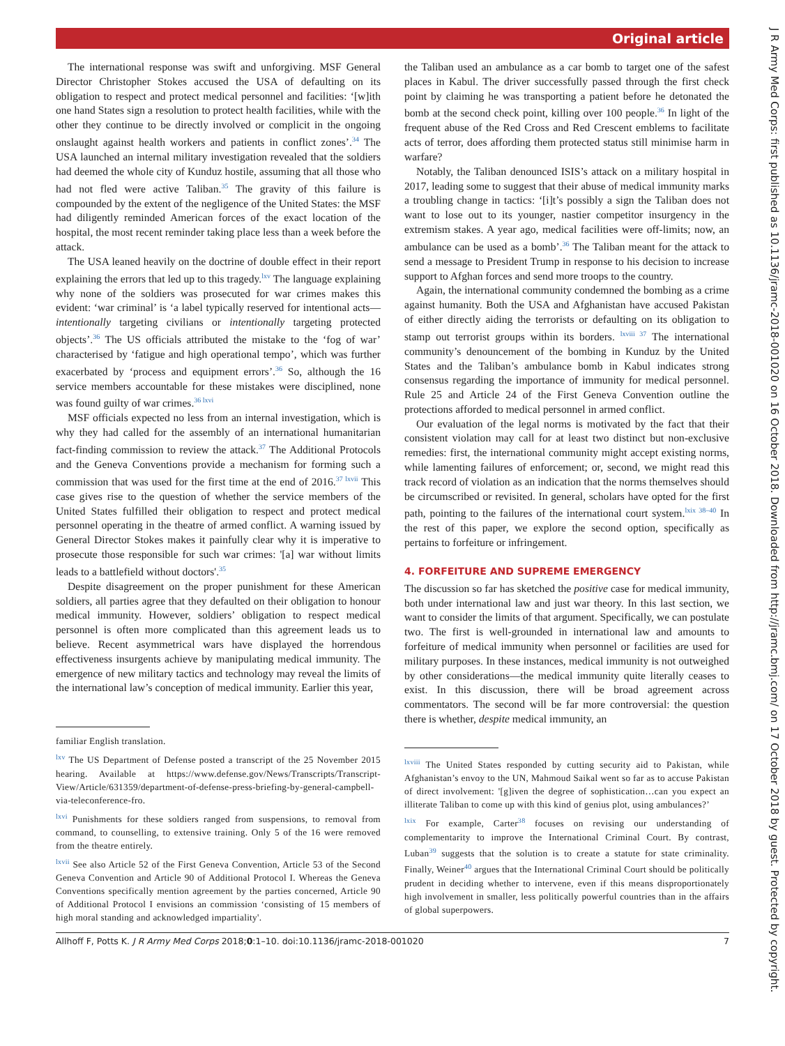Original article
J R Army Med Corps: first published as 10.1136/jramc-2018-001020 on 16 October 2018. Downloaded from http://jramc.bmj.com/ on 17 October 2018 by guest. Protected by copyright.
The international response was swift and unforgiving. MSF General Director Christopher Stokes accused the USA of defaulting on its obligation to respect and protect medical personnel and facilities: ‘[w]ith one hand States sign a resolution to protect health facilities, while with the other they continue to be directly involved or complicit in the ongoing onslaught against health workers and patients in conflict zones’.<sup>34</sup> The USA launched an internal military investigation revealed that the soldiers had deemed the whole city of Kunduz hostile, assuming that all those who had not fled were active Taliban.<sup>35</sup> The gravity of this failure is compounded by the extent of the negligence of the United States: the MSF had diligently reminded American forces of the exact location of the hospital, the most recent reminder taking place less than a week before the attack.
The USA leaned heavily on the doctrine of double effect in their report explaining the errors that led up to this tragedy.<sup>lxv</sup> The language explaining why none of the soldiers was prosecuted for war crimes makes this evident: ‘war criminal’ is ‘a label typically reserved for intentional acts—intentionally targeting civilians or intentionally targeting protected objects’.<sup>36</sup> The US officials attributed the mistake to the ‘fog of war’ characterised by ‘fatigue and high operational tempo’, which was further exacerbated by ‘process and equipment errors’.<sup>36</sup> So, although the 16 service members accountable for these mistakes were disciplined, none was found guilty of war crimes.<sup>36 lxvi</sup>
MSF officials expected no less from an internal investigation, which is why they had called for the assembly of an international humanitarian fact-finding commission to review the attack.<sup>37</sup> The Additional Protocols and the Geneva Conventions provide a mechanism for forming such a commission that was used for the first time at the end of 2016.<sup>37 lxvii</sup> This case gives rise to the question of whether the service members of the United States fulfilled their obligation to respect and protect medical personnel operating in the theatre of armed conflict. A warning issued by General Director Stokes makes it painfully clear why it is imperative to prosecute those responsible for such war crimes: '[a] war without limits leads to a battlefield without doctors'.<sup>35</sup>
Despite disagreement on the proper punishment for these American soldiers, all parties agree that they defaulted on their obligation to honour medical immunity. However, soldiers’ obligation to respect medical personnel is often more complicated than this agreement leads us to believe. Recent asymmetrical wars have displayed the horrendous effectiveness insurgents achieve by manipulating medical immunity. The emergence of new military tactics and technology may reveal the limits of the international law’s conception of medical immunity. Earlier this year,
familiar English translation.
<sup>lxv</sup> The US Department of Defense posted a transcript of the 25 November 2015 hearing. Available at https://www.defense.gov/News/Transcripts/Transcript-View/Article/631359/department-of-defense-press-briefing-by-general-campbell-via-teleconference-fro.
<sup>lxvi</sup> Punishments for these soldiers ranged from suspensions, to removal from command, to counselling, to extensive training. Only 5 of the 16 were removed from the theatre entirely.
<sup>lxvii</sup> See also Article 52 of the First Geneva Convention, Article 53 of the Second Geneva Convention and Article 90 of Additional Protocol I. Whereas the Geneva Conventions specifically mention agreement by the parties concerned, Article 90 of Additional Protocol I envisions an commission ‘consisting of 15 members of high moral standing and acknowledged impartiality'.
the Taliban used an ambulance as a car bomb to target one of the safest places in Kabul. The driver successfully passed through the first check point by claiming he was transporting a patient before he detonated the bomb at the second check point, killing over 100 people.<sup>36</sup> In light of the frequent abuse of the Red Cross and Red Crescent emblems to facilitate acts of terror, does affording them protected status still minimise harm in warfare?
Notably, the Taliban denounced ISIS’s attack on a military hospital in 2017, leading some to suggest that their abuse of medical immunity marks a troubling change in tactics: ‘[i]t’s possibly a sign the Taliban does not want to lose out to its younger, nastier competitor insurgency in the extremism stakes. A year ago, medical facilities were off-limits; now, an ambulance can be used as a bomb’.<sup>36</sup> The Taliban meant for the attack to send a message to President Trump in response to his decision to increase support to Afghan forces and send more troops to the country.
Again, the international community condemned the bombing as a crime against humanity. Both the USA and Afghanistan have accused Pakistan of either directly aiding the terrorists or defaulting on its obligation to stamp out terrorist groups within its borders. <sup>lxviii 37</sup> The international community’s denouncement of the bombing in Kunduz by the United States and the Taliban’s ambulance bomb in Kabul indicates strong consensus regarding the importance of immunity for medical personnel. Rule 25 and Article 24 of the First Geneva Convention outline the protections afforded to medical personnel in armed conflict.
Our evaluation of the legal norms is motivated by the fact that their consistent violation may call for at least two distinct but non-exclusive remedies: first, the international community might accept existing norms, while lamenting failures of enforcement; or, second, we might read this track record of violation as an indication that the norms themselves should be circumscribed or revisited. In general, scholars have opted for the first path, pointing to the failures of the international court system.<sup>lxix 38–40</sup> In the rest of this paper, we explore the second option, specifically as pertains to forfeiture or infringement.
4. FORFEITURE AND SUPREME EMERGENCY
The discussion so far has sketched the positive case for medical immunity, both under international law and just war theory. In this last section, we want to consider the limits of that argument. Specifically, we can postulate two. The first is well-grounded in international law and amounts to forfeiture of medical immunity when personnel or facilities are used for military purposes. In these instances, medical immunity is not outweighed by other considerations—the medical immunity quite literally ceases to exist. In this discussion, there will be broad agreement across commentators. The second will be far more controversial: the question there is whether, despite medical immunity, an
<sup>lxviii</sup> The United States responded by cutting security aid to Pakistan, while Afghanistan’s envoy to the UN, Mahmoud Saikal went so far as to accuse Pakistan of direct involvement: '[g]iven the degree of sophistication…can you expect an illiterate Taliban to come up with this kind of genius plot, using ambulances?’
<sup>lxix</sup> For example, Carter<sup>38</sup> focuses on revising our understanding of complementarity to improve the International Criminal Court. By contrast, Luban<sup>39</sup> suggests that the solution is to create a statute for state criminality. Finally, Weiner<sup>40</sup> argues that the International Criminal Court should be politically prudent in deciding whether to intervene, even if this means disproportionately high involvement in smaller, less politically powerful countries than in the affairs of global superpowers.
Allhoff F, Potts K. J R Army Med Corps 2018;0:1–10. doi:10.1136/jramc-2018-001020 7